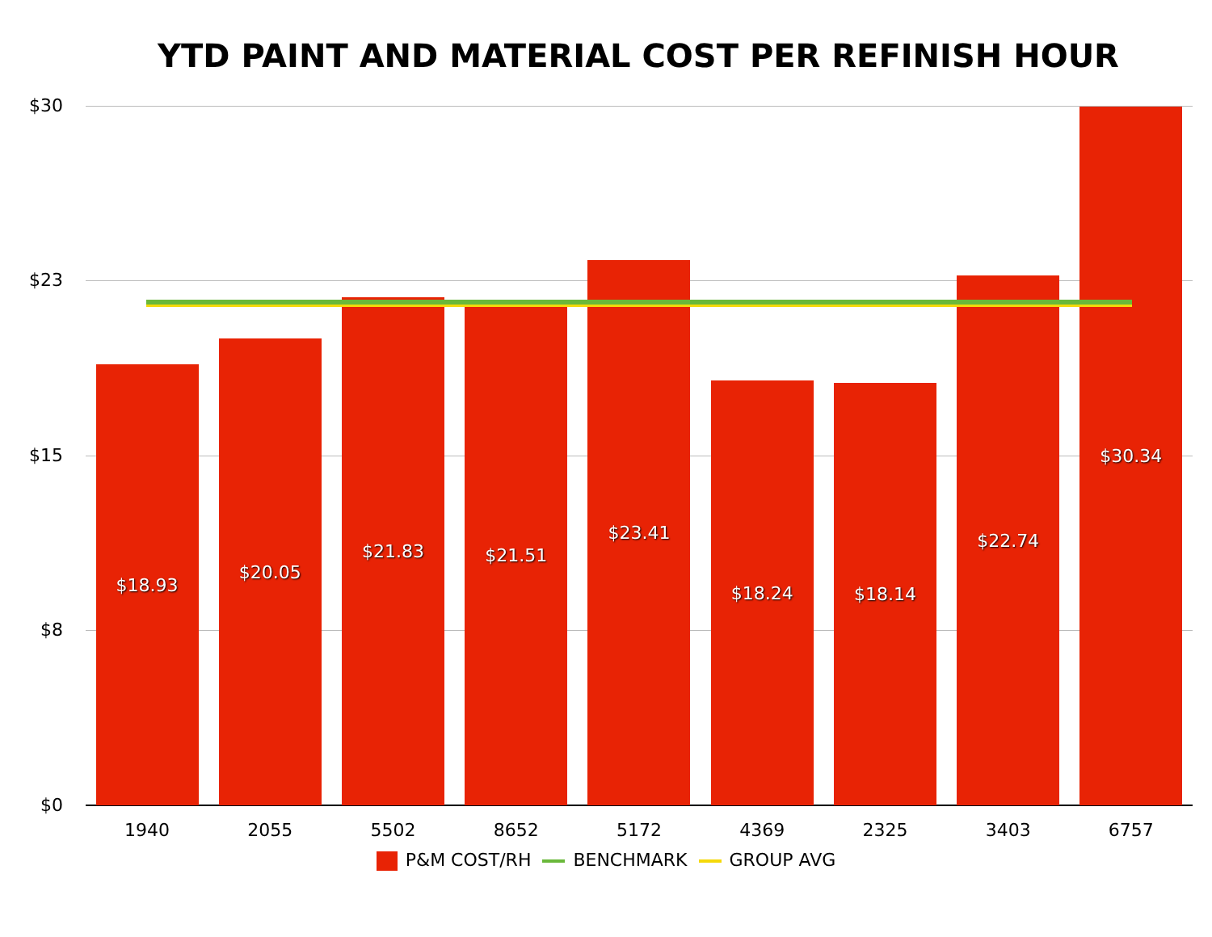YTD PAINT AND MATERIAL COST PER REFINISH HOUR
$30
$23
$15
$8
$0
$18.93
$20.05
$21.83
$21.51
$23.41
$18.24
$18.14
$22.74
$30.34
1940 2055 5502 8652 5172 4369 2325 3403 6757
P&M COST/RH BENCHMARK GROUP AVG